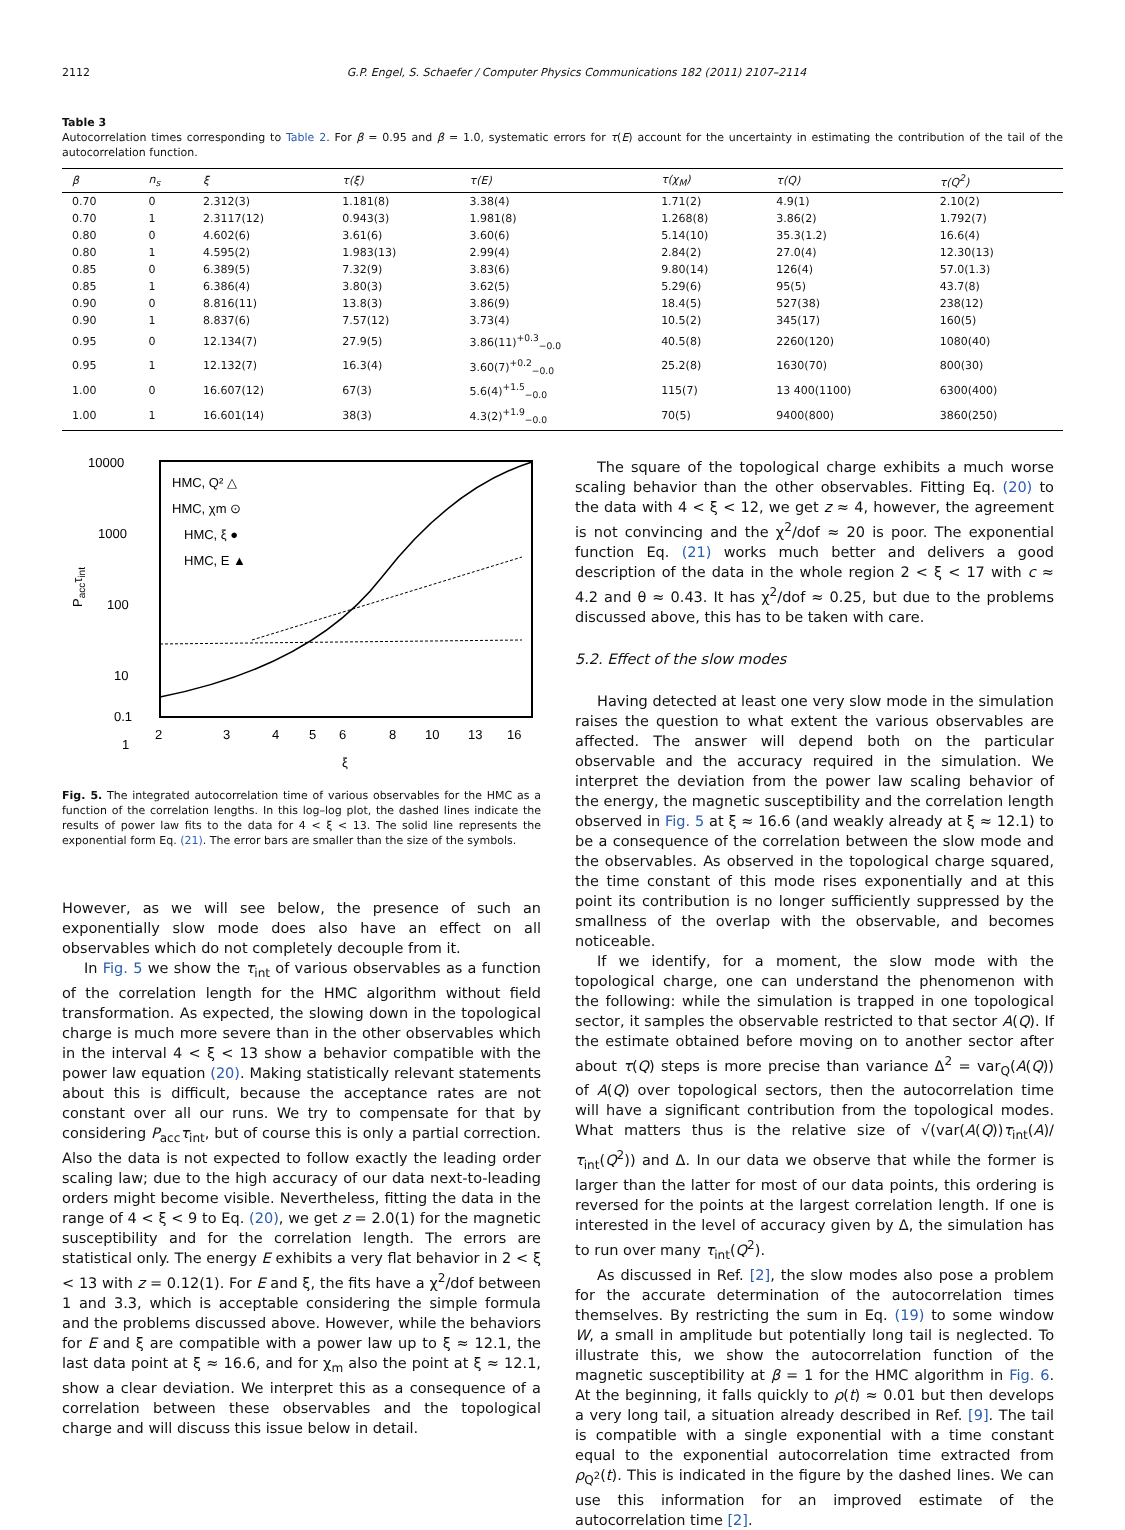2112 G.P. Engel, S. Schaefer / Computer Physics Communications 182 (2011) 2107–2114
Table 3
Autocorrelation times corresponding to Table 2. For β = 0.95 and β = 1.0, systematic errors for τ(E) account for the uncertainty in estimating the contribution of the tail of the autocorrelation function.
| β | n<sub>s</sub> | ξ | τ(ξ) | τ(E) | τ(χ<sub>M</sub>) | τ(Q) | τ(Q<sup>2</sup>) |
| --- | --- | --- | --- | --- | --- | --- | --- |
| 0.70 | 0 | 2.312(3) | 1.181(8) | 3.38(4) | 1.71(2) | 4.9(1) | 2.10(2) |
| 0.70 | 1 | 2.3117(12) | 0.943(3) | 1.981(8) | 1.268(8) | 3.86(2) | 1.792(7) |
| 0.80 | 0 | 4.602(6) | 3.61(6) | 3.60(6) | 5.14(10) | 35.3(1.2) | 16.6(4) |
| 0.80 | 1 | 4.595(2) | 1.983(13) | 2.99(4) | 2.84(2) | 27.0(4) | 12.30(13) |
| 0.85 | 0 | 6.389(5) | 7.32(9) | 3.83(6) | 9.80(14) | 126(4) | 57.0(1.3) |
| 0.85 | 1 | 6.386(4) | 3.80(3) | 3.62(5) | 5.29(6) | 95(5) | 43.7(8) |
| 0.90 | 0 | 8.816(11) | 13.8(3) | 3.86(9) | 18.4(5) | 527(38) | 238(12) |
| 0.90 | 1 | 8.837(6) | 7.57(12) | 3.73(4) | 10.5(2) | 345(17) | 160(5) |
| 0.95 | 0 | 12.134(7) | 27.9(5) | 3.86(11)<sup>+0.3</sup><sub>−0.0</sub> | 40.5(8) | 2260(120) | 1080(40) |
| 0.95 | 1 | 12.132(7) | 16.3(4) | 3.60(7)<sup>+0.2</sup><sub>−0.0</sub> | 25.2(8) | 1630(70) | 800(30) |
| 1.00 | 0 | 16.607(12) | 67(3) | 5.6(4)<sup>+1.5</sup><sub>−0.0</sub> | 115(7) | 13 400(1100) | 6300(400) |
| 1.00 | 1 | 16.601(14) | 38(3) | 4.3(2)<sup>+1.9</sup><sub>−0.0</sub> | 70(5) | 9400(800) | 3860(250) |
10000
1000
100
10
1
0.1
2
3
4
5
6
8
10
13
16
ξ
Paccτint
HMC, Q² △
HMC, χm ⊙
HMC, ξ ●
HMC, E ▲
Fig. 5. The integrated autocorrelation time of various observables for the HMC as a function of the correlation lengths. In this log–log plot, the dashed lines indicate the results of power law fits to the data for 4 < ξ < 13. The solid line represents the exponential form Eq. (21). The error bars are smaller than the size of the symbols.
However, as we will see below, the presence of such an exponentially slow mode does also have an effect on all observables which do not completely decouple from it.
In Fig. 5 we show the τ<sub>int</sub> of various observables as a function of the correlation length for the HMC algorithm without field transformation. As expected, the slowing down in the topological charge is much more severe than in the other observables which in the interval 4 < ξ < 13 show a behavior compatible with the power law equation (20). Making statistically relevant statements about this is difficult, because the acceptance rates are not constant over all our runs. We try to compensate for that by considering P<sub>acc</sub>τ<sub>int</sub>, but of course this is only a partial correction. Also the data is not expected to follow exactly the leading order scaling law; due to the high accuracy of our data next-to-leading orders might become visible. Nevertheless, fitting the data in the range of 4 < ξ < 9 to Eq. (20), we get z = 2.0(1) for the magnetic susceptibility and for the correlation length. The errors are statistical only. The energy E exhibits a very flat behavior in 2 < ξ < 13 with z = 0.12(1). For E and ξ, the fits have a χ<sup>2</sup>/dof between 1 and 3.3, which is acceptable considering the simple formula and the problems discussed above. However, while the behaviors for E and ξ are compatible with a power law up to ξ ≈ 12.1, the last data point at ξ ≈ 16.6, and for χ<sub>m</sub> also the point at ξ ≈ 12.1, show a clear deviation. We interpret this as a consequence of a correlation between these observables and the topological charge and will discuss this issue below in detail.
The square of the topological charge exhibits a much worse scaling behavior than the other observables. Fitting Eq. (20) to the data with 4 < ξ < 12, we get z ≈ 4, however, the agreement is not convincing and the χ<sup>2</sup>/dof ≈ 20 is poor. The exponential function Eq. (21) works much better and delivers a good description of the data in the whole region 2 < ξ < 17 with c ≈ 4.2 and θ ≈ 0.43. It has χ<sup>2</sup>/dof ≈ 0.25, but due to the problems discussed above, this has to be taken with care.
5.2. Effect of the slow modes
Having detected at least one very slow mode in the simulation raises the question to what extent the various observables are affected. The answer will depend both on the particular observable and the accuracy required in the simulation. We interpret the deviation from the power law scaling behavior of the energy, the magnetic susceptibility and the correlation length observed in Fig. 5 at ξ ≈ 16.6 (and weakly already at ξ ≈ 12.1) to be a consequence of the correlation between the slow mode and the observables. As observed in the topological charge squared, the time constant of this mode rises exponentially and at this point its contribution is no longer sufficiently suppressed by the smallness of the overlap with the observable, and becomes noticeable.
If we identify, for a moment, the slow mode with the topological charge, one can understand the phenomenon with the following: while the simulation is trapped in one topological sector, it samples the observable restricted to that sector A(Q). If the estimate obtained before moving on to another sector after about τ(Q) steps is more precise than variance Δ<sup>2</sup> = var<sub>Q</sub>(A(Q)) of A(Q) over topological sectors, then the autocorrelation time will have a significant contribution from the topological modes. What matters thus is the relative size of √(var(A(Q))τ<sub>int</sub>(A)/τ<sub>int</sub>(Q<sup>2</sup>)) and Δ. In our data we observe that while the former is larger than the latter for most of our data points, this ordering is reversed for the points at the largest correlation length. If one is interested in the level of accuracy given by Δ, the simulation has to run over many τ<sub>int</sub>(Q<sup>2</sup>).
As discussed in Ref. [2], the slow modes also pose a problem for the accurate determination of the autocorrelation times themselves. By restricting the sum in Eq. (19) to some window W, a small in amplitude but potentially long tail is neglected. To illustrate this, we show the autocorrelation function of the magnetic susceptibility at β = 1 for the HMC algorithm in Fig. 6. At the beginning, it falls quickly to ρ(t) ≈ 0.01 but then develops a very long tail, a situation already described in Ref. [9]. The tail is compatible with a single exponential with a time constant equal to the exponential autocorrelation time extracted from ρ<sub>Q<sup>2</sup></sub>(t). This is indicated in the figure by the dashed lines. We can use this information for an improved estimate of the autocorrelation time [2].